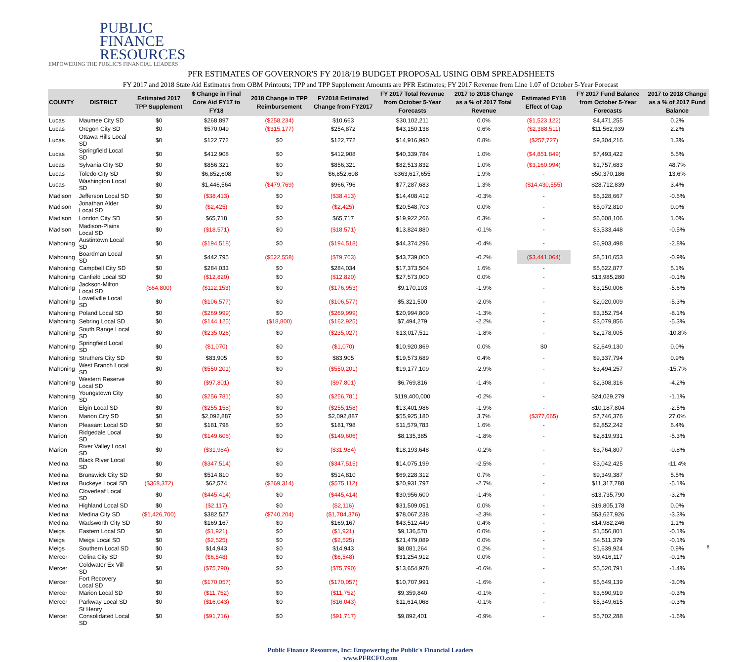PUBLIC
FINANCE
RESOURCES
EMPOWERING THE PUBLIC'S FINANCIAL LEADERS
PFR ESTIMATES OF GOVERNOR'S FY 2018/19 BUDGET PROPOSAL USING OBM SPREADSHEETS
FY 2017 and 2018 State Aid Estimates from OBM Printouts; TPP and TPP Supplement Amounts are PFR Estimates; FY 2017 Revenue from Line 1.07 of October 5-Year Forecast
| COUNTY | DISTRICT | Estimated 2017 TPP Supplement | $ Change in Final Core Aid FY17 to FY18 | 2018 Change in TPP Reimbursement | FY2018 Estimated Change from FY2017 | FY 2017 Total Revenue from October 5-Year Forecasts | 2017 to 2018 Change as a % of 2017 Total Revenue | Estimated FY18 Effect of Cap | FY 2017 Fund Balance from October 5-Year Forecasts | 2017 to 2018 Change as a % of 2017 Fund Balance |
| --- | --- | --- | --- | --- | --- | --- | --- | --- | --- | --- |
| Lucas | Maumee City SD | $0 | $268,897 | ($258,234) | $10,663 | $30,102,211 | 0.0% | ($1,523,122) | $4,471,255 | 0.2% |
| Lucas | Oregon City SD | $0 | $570,049 | ($315,177) | $254,872 | $43,150,138 | 0.6% | ($2,388,511) | $11,562,939 | 2.2% |
| Lucas | Ottawa Hills Local SD | $0 | $122,772 | $0 | $122,772 | $14,916,990 | 0.8% | ($257,727) | $9,304,216 | 1.3% |
| Lucas | Springfield Local SD | $0 | $412,908 | $0 | $412,908 | $40,339,784 | 1.0% | ($4,851,849) | $7,493,422 | 5.5% |
| Lucas | Sylvania City SD | $0 | $856,321 | $0 | $856,321 | $82,513,832 | 1.0% | ($3,160,994) | $1,757,683 | 48.7% |
| Lucas | Toledo City SD | $0 | $6,852,608 | $0 | $6,852,608 | $363,617,655 | 1.9% | - | $50,370,186 | 13.6% |
| Lucas | Washington Local SD | $0 | $1,446,564 | ($479,769) | $966,796 | $77,287,683 | 1.3% | ($14,430,555) | $28,712,839 | 3.4% |
| Madison | Jefferson Local SD | $0 | ($38,413) | $0 | ($38,413) | $14,408,412 | -0.3% | - | $6,328,667 | -0.6% |
| Madison | Jonathan Alder Local SD | $0 | ($2,425) | $0 | ($2,425) | $20,548,703 | 0.0% | - | $5,072,810 | 0.0% |
| Madison | London City SD | $0 | $65,718 | $0 | $65,717 | $19,922,266 | 0.3% | - | $6,608,106 | 1.0% |
| Madison | Madison-Plains Local SD | $0 | ($18,571) | $0 | ($18,571) | $13,824,880 | -0.1% | - | $3,533,448 | -0.5% |
| Mahoning | Austintown Local SD | $0 | ($194,518) | $0 | ($194,518) | $44,374,296 | -0.4% | - | $6,903,498 | -2.8% |
| Mahoning | Boardman Local SD | $0 | $442,795 | ($522,558) | ($79,763) | $43,739,000 | -0.2% | ($3,441,064) | $8,510,653 | -0.9% |
| Mahoning | Campbell City SD | $0 | $284,033 | $0 | $284,034 | $17,373,504 | 1.6% | - | $5,622,877 | 5.1% |
| Mahoning | Canfield Local SD | $0 | ($12,820) | $0 | ($12,820) | $27,573,000 | 0.0% | - | $13,985,280 | -0.1% |
| Mahoning | Jackson-Milton Local SD | ($64,800) | ($112,153) | $0 | ($176,953) | $9,170,103 | -1.9% | - | $3,150,006 | -5.6% |
| Mahoning | Lowellville Local SD | $0 | ($106,577) | $0 | ($106,577) | $5,321,500 | -2.0% | - | $2,020,009 | -5.3% |
| Mahoning | Poland Local SD | $0 | ($269,999) | $0 | ($269,999) | $20,994,809 | -1.3% | - | $3,352,754 | -8.1% |
| Mahoning | Sebring Local SD | $0 | ($144,125) | ($18,800) | ($162,925) | $7,494,279 | -2.2% | - | $3,079,856 | -5.3% |
| Mahoning | South Range Local SD | $0 | ($235,026) | $0 | ($235,027) | $13,017,511 | -1.8% | - | $2,178,005 | -10.8% |
| Mahoning | Springfield Local SD | $0 | ($1,070) | $0 | ($1,070) | $10,920,869 | 0.0% | $0 | $2,649,130 | 0.0% |
| Mahoning | Struthers City SD | $0 | $83,905 | $0 | $83,905 | $19,573,689 | 0.4% | - | $9,337,794 | 0.9% |
| Mahoning | West Branch Local SD | $0 | ($550,201) | $0 | ($550,201) | $19,177,109 | -2.9% | - | $3,494,257 | -15.7% |
| Mahoning | Western Reserve Local SD | $0 | ($97,801) | $0 | ($97,801) | $6,769,816 | -1.4% | - | $2,308,316 | -4.2% |
| Mahoning | Youngstown City SD | $0 | ($256,781) | $0 | ($256,781) | $119,400,000 | -0.2% | - | $24,029,279 | -1.1% |
| Marion | Elgin Local SD | $0 | ($255,158) | $0 | ($255,158) | $13,401,986 | -1.9% | - | $10,187,804 | -2.5% |
| Marion | Marion City SD | $0 | $2,092,887 | $0 | $2,092,887 | $55,925,180 | 3.7% | ($377,665) | $7,746,376 | 27.0% |
| Marion | Pleasant Local SD | $0 | $181,798 | $0 | $181,798 | $11,579,783 | 1.6% | - | $2,852,242 | 6.4% |
| Marion | Ridgedale Local SD | $0 | ($149,606) | $0 | ($149,606) | $8,135,385 | -1.8% | - | $2,819,931 | -5.3% |
| Marion | River Valley Local SD | $0 | ($31,984) | $0 | ($31,984) | $18,193,648 | -0.2% | - | $3,764,807 | -0.8% |
| Medina | Black River Local SD | $0 | ($347,514) | $0 | ($347,515) | $14,075,199 | -2.5% | - | $3,042,425 | -11.4% |
| Medina | Brunswick City SD | $0 | $514,810 | $0 | $514,810 | $69,228,312 | 0.7% | - | $9,349,387 | 5.5% |
| Medina | Buckeye Local SD | ($368,372) | $62,574 | ($269,314) | ($575,112) | $20,931,797 | -2.7% | - | $11,317,788 | -5.1% |
| Medina | Cloverleaf Local SD | $0 | ($445,414) | $0 | ($445,414) | $30,956,600 | -1.4% | - | $13,735,790 | -3.2% |
| Medina | Highland Local SD | $0 | ($2,117) | $0 | ($2,116) | $31,509,051 | 0.0% | - | $19,805,178 | 0.0% |
| Medina | Medina City SD | ($1,426,700) | $382,527 | ($740,204) | ($1,784,376) | $78,067,238 | -2.3% | - | $53,627,926 | -3.3% |
| Medina | Wadsworth City SD | $0 | $169,167 | $0 | $169,167 | $43,512,449 | 0.4% | - | $14,982,246 | 1.1% |
| Meigs | Eastern Local SD | $0 | ($1,921) | $0 | ($1,921) | $9,136,570 | 0.0% | - | $1,556,801 | -0.1% |
| Meigs | Meigs Local SD | $0 | ($2,525) | $0 | ($2,525) | $21,479,089 | 0.0% | - | $4,511,379 | -0.1% |
| Meigs | Southern Local SD | $0 | $14,943 | $0 | $14,943 | $8,081,264 | 0.2% | - | $1,639,924 | 0.9% |
| Mercer | Celina City SD | $0 | ($6,548) | $0 | ($6,548) | $31,254,912 | 0.0% | - | $9,416,117 | -0.1% |
| Mercer | Coldwater Ex Vill SD | $0 | ($75,790) | $0 | ($75,790) | $13,654,978 | -0.6% | - | $5,520,791 | -1.4% |
| Mercer | Fort Recovery Local SD | $0 | ($170,057) | $0 | ($170,057) | $10,707,991 | -1.6% | - | $5,649,139 | -3.0% |
| Mercer | Marion Local SD | $0 | ($11,752) | $0 | ($11,752) | $9,359,840 | -0.1% | - | $3,690,919 | -0.3% |
| Mercer | Parkway Local SD | $0 | ($16,043) | $0 | ($16,043) | $11,614,068 | -0.1% | - | $5,349,615 | -0.3% |
| Mercer | St Henry Consolidated Local SD | $0 | ($91,716) | $0 | ($91,717) | $9,892,401 | -0.9% | - | $5,702,288 | -1.6% |
Public Finance Resources, Inc: Empowering the Public's Financial Leaders
www.PFRCFO.com
8